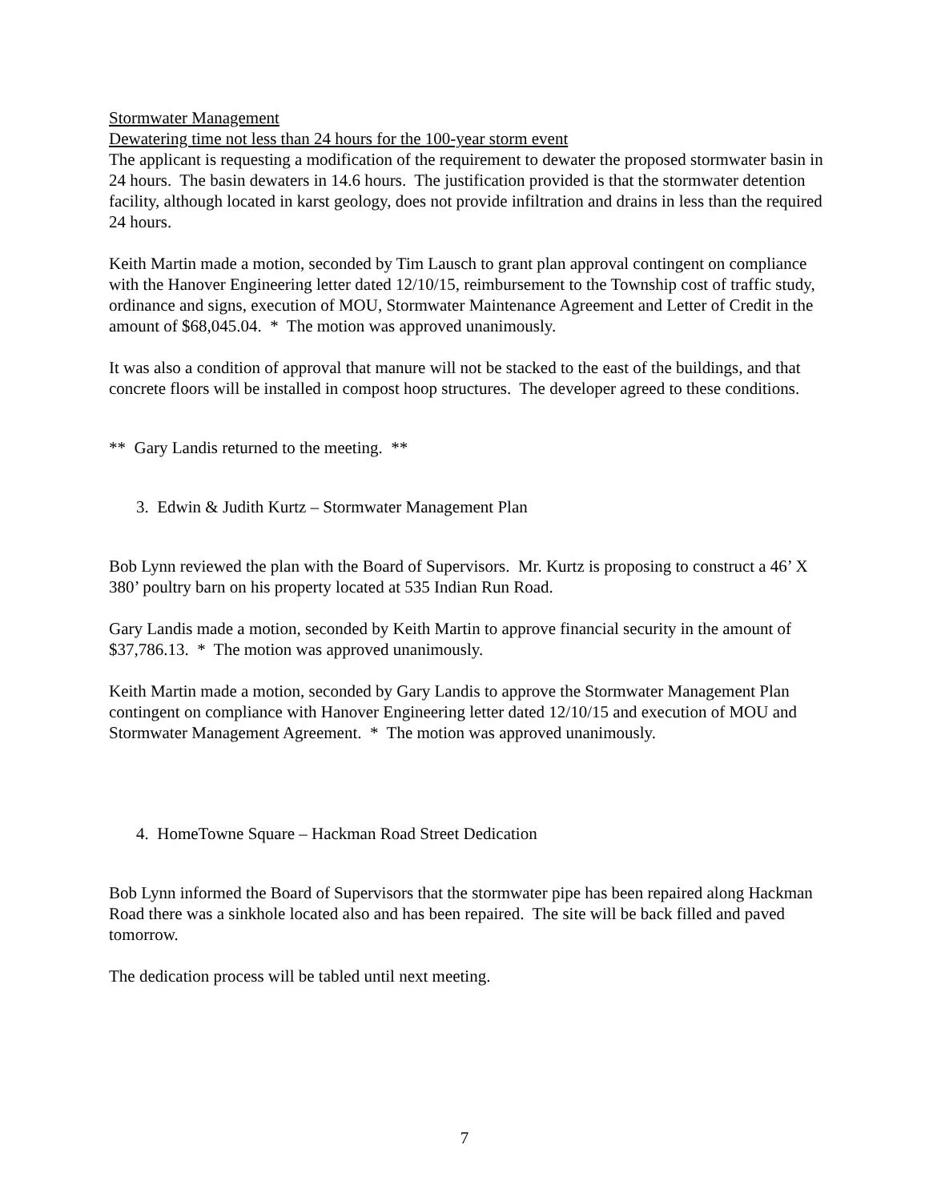Stormwater Management
Dewatering time not less than 24 hours for the 100-year storm event
The applicant is requesting a modification of the requirement to dewater the proposed stormwater basin in 24 hours. The basin dewaters in 14.6 hours. The justification provided is that the stormwater detention facility, although located in karst geology, does not provide infiltration and drains in less than the required 24 hours.
Keith Martin made a motion, seconded by Tim Lausch to grant plan approval contingent on compliance with the Hanover Engineering letter dated 12/10/15, reimbursement to the Township cost of traffic study, ordinance and signs, execution of MOU, Stormwater Maintenance Agreement and Letter of Credit in the amount of $68,045.04. * The motion was approved unanimously.
It was also a condition of approval that manure will not be stacked to the east of the buildings, and that concrete floors will be installed in compost hoop structures. The developer agreed to these conditions.
** Gary Landis returned to the meeting. **
3. Edwin & Judith Kurtz – Stormwater Management Plan
Bob Lynn reviewed the plan with the Board of Supervisors. Mr. Kurtz is proposing to construct a 46’ X 380’ poultry barn on his property located at 535 Indian Run Road.
Gary Landis made a motion, seconded by Keith Martin to approve financial security in the amount of $37,786.13. * The motion was approved unanimously.
Keith Martin made a motion, seconded by Gary Landis to approve the Stormwater Management Plan contingent on compliance with Hanover Engineering letter dated 12/10/15 and execution of MOU and Stormwater Management Agreement. * The motion was approved unanimously.
4. HomeTowne Square – Hackman Road Street Dedication
Bob Lynn informed the Board of Supervisors that the stormwater pipe has been repaired along Hackman Road there was a sinkhole located also and has been repaired. The site will be back filled and paved tomorrow.
The dedication process will be tabled until next meeting.
7